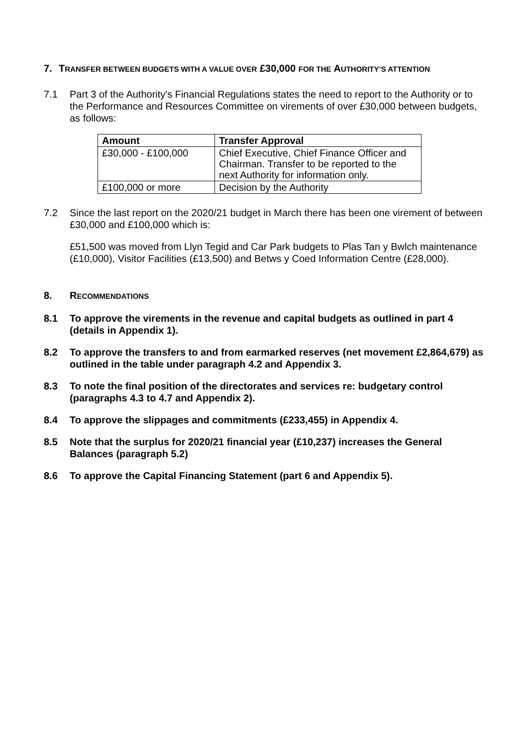7. TRANSFER BETWEEN BUDGETS WITH A VALUE OVER £30,000 FOR THE AUTHORITY’S ATTENTION
7.1 Part 3 of the Authority's Financial Regulations states the need to report to the Authority or to the Performance and Resources Committee on virements of over £30,000 between budgets, as follows:
| Amount | Transfer Approval |
| --- | --- |
| £30,000 - £100,000 | Chief Executive, Chief Finance Officer and Chairman. Transfer to be reported to the next Authority for information only. |
| £100,000 or more | Decision by the Authority |
7.2 Since the last report on the 2020/21 budget in March there has been one virement of between £30,000 and £100,000 which is:
£51,500 was moved from Llyn Tegid and Car Park budgets to Plas Tan y Bwlch maintenance (£10,000), Visitor Facilities (£13,500) and Betws y Coed Information Centre (£28,000).
8. RECOMMENDATIONS
8.1 To approve the virements in the revenue and capital budgets as outlined in part 4 (details in Appendix 1).
8.2 To approve the transfers to and from earmarked reserves (net movement £2,864,679) as outlined in the table under paragraph 4.2 and Appendix 3.
8.3 To note the final position of the directorates and services re: budgetary control (paragraphs 4.3 to 4.7 and Appendix 2).
8.4 To approve the slippages and commitments (£233,455) in Appendix 4.
8.5 Note that the surplus for 2020/21 financial year (£10,237) increases the General Balances (paragraph 5.2)
8.6 To approve the Capital Financing Statement (part 6 and Appendix 5).